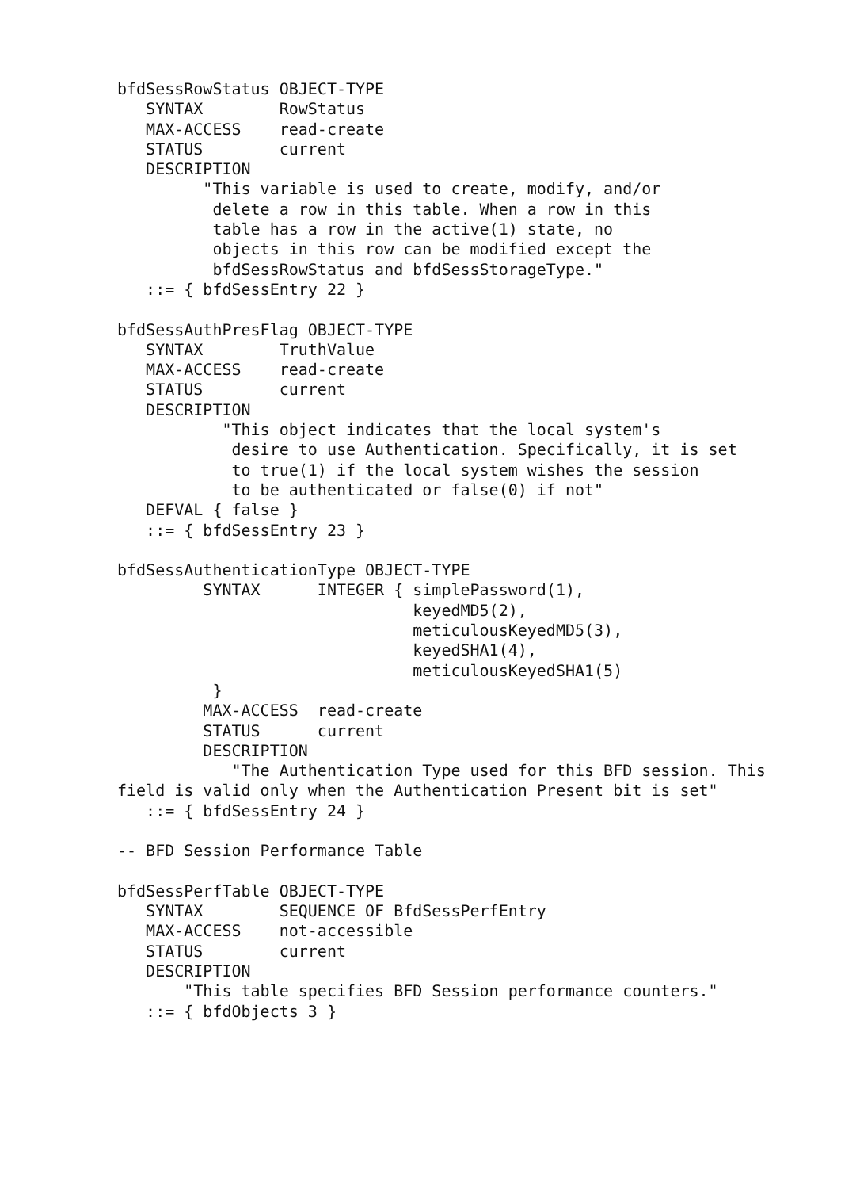bfdSessRowStatus OBJECT-TYPE
   SYNTAX        RowStatus
   MAX-ACCESS    read-create
   STATUS        current
   DESCRIPTION
         "This variable is used to create, modify, and/or
          delete a row in this table. When a row in this
          table has a row in the active(1) state, no
          objects in this row can be modified except the
          bfdSessRowStatus and bfdSessStorageType."
   ::= { bfdSessEntry 22 }

bfdSessAuthPresFlag OBJECT-TYPE
   SYNTAX        TruthValue
   MAX-ACCESS    read-create
   STATUS        current
   DESCRIPTION
           "This object indicates that the local system's
            desire to use Authentication. Specifically, it is set
            to true(1) if the local system wishes the session
            to be authenticated or false(0) if not"
   DEFVAL { false }
   ::= { bfdSessEntry 23 }

bfdSessAuthenticationType OBJECT-TYPE
         SYNTAX      INTEGER { simplePassword(1),
                               keyedMD5(2),
                               meticulousKeyedMD5(3),
                               keyedSHA1(4),
                               meticulousKeyedSHA1(5)
          }
         MAX-ACCESS  read-create
         STATUS      current
         DESCRIPTION
            "The Authentication Type used for this BFD session. This
field is valid only when the Authentication Present bit is set"
   ::= { bfdSessEntry 24 }

-- BFD Session Performance Table

bfdSessPerfTable OBJECT-TYPE
   SYNTAX        SEQUENCE OF BfdSessPerfEntry
   MAX-ACCESS    not-accessible
   STATUS        current
   DESCRIPTION
       "This table specifies BFD Session performance counters."
   ::= { bfdObjects 3 }